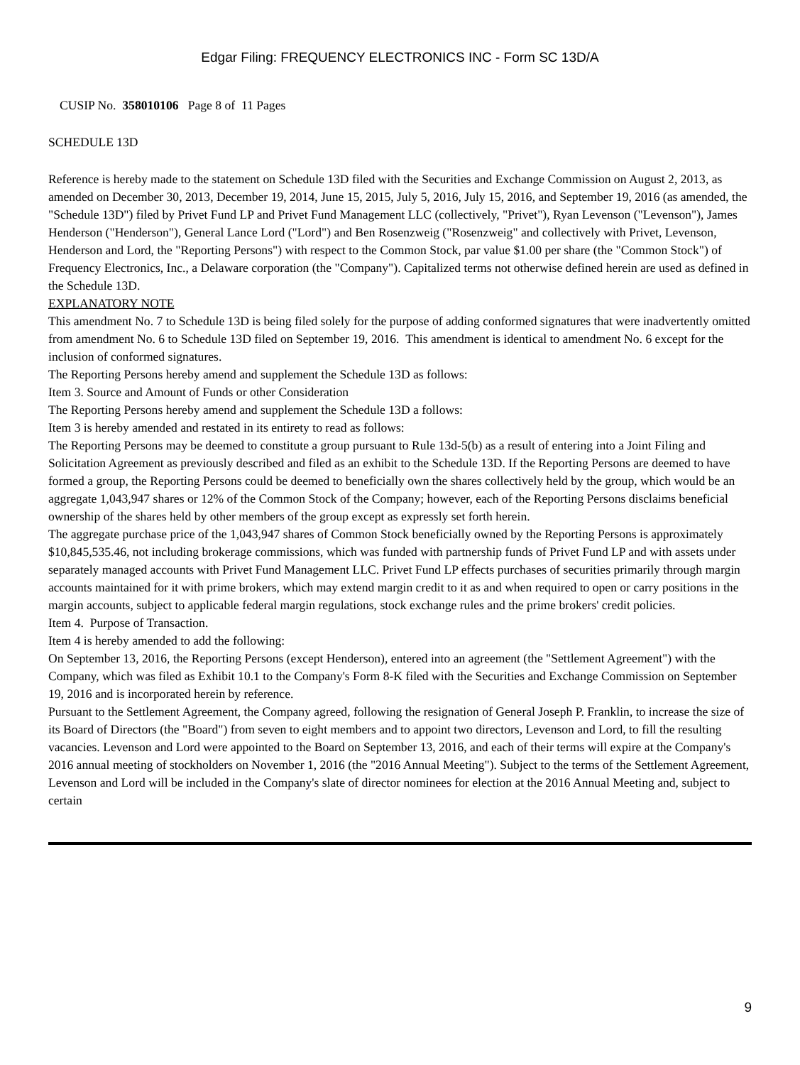Edgar Filing: FREQUENCY ELECTRONICS INC - Form SC 13D/A
CUSIP No. 358010106 Page 8 of 11 Pages
SCHEDULE 13D
Reference is hereby made to the statement on Schedule 13D filed with the Securities and Exchange Commission on August 2, 2013, as amended on December 30, 2013, December 19, 2014, June 15, 2015, July 5, 2016, July 15, 2016, and September 19, 2016 (as amended, the "Schedule 13D") filed by Privet Fund LP and Privet Fund Management LLC (collectively, "Privet"), Ryan Levenson ("Levenson"), James Henderson ("Henderson"), General Lance Lord ("Lord") and Ben Rosenzweig ("Rosenzweig" and collectively with Privet, Levenson, Henderson and Lord, the "Reporting Persons") with respect to the Common Stock, par value $1.00 per share (the "Common Stock") of Frequency Electronics, Inc., a Delaware corporation (the "Company"). Capitalized terms not otherwise defined herein are used as defined in the Schedule 13D.
EXPLANATORY NOTE
This amendment No. 7 to Schedule 13D is being filed solely for the purpose of adding conformed signatures that were inadvertently omitted from amendment No. 6 to Schedule 13D filed on September 19, 2016. This amendment is identical to amendment No. 6 except for the inclusion of conformed signatures.
The Reporting Persons hereby amend and supplement the Schedule 13D as follows:
Item 3. Source and Amount of Funds or other Consideration
The Reporting Persons hereby amend and supplement the Schedule 13D a follows:
Item 3 is hereby amended and restated in its entirety to read as follows:
The Reporting Persons may be deemed to constitute a group pursuant to Rule 13d-5(b) as a result of entering into a Joint Filing and Solicitation Agreement as previously described and filed as an exhibit to the Schedule 13D. If the Reporting Persons are deemed to have formed a group, the Reporting Persons could be deemed to beneficially own the shares collectively held by the group, which would be an aggregate 1,043,947 shares or 12% of the Common Stock of the Company; however, each of the Reporting Persons disclaims beneficial ownership of the shares held by other members of the group except as expressly set forth herein.
The aggregate purchase price of the 1,043,947 shares of Common Stock beneficially owned by the Reporting Persons is approximately $10,845,535.46, not including brokerage commissions, which was funded with partnership funds of Privet Fund LP and with assets under separately managed accounts with Privet Fund Management LLC. Privet Fund LP effects purchases of securities primarily through margin accounts maintained for it with prime brokers, which may extend margin credit to it as and when required to open or carry positions in the margin accounts, subject to applicable federal margin regulations, stock exchange rules and the prime brokers' credit policies.
Item 4. Purpose of Transaction.
Item 4 is hereby amended to add the following:
On September 13, 2016, the Reporting Persons (except Henderson), entered into an agreement (the "Settlement Agreement") with the Company, which was filed as Exhibit 10.1 to the Company's Form 8-K filed with the Securities and Exchange Commission on September 19, 2016 and is incorporated herein by reference.
Pursuant to the Settlement Agreement, the Company agreed, following the resignation of General Joseph P. Franklin, to increase the size of its Board of Directors (the "Board") from seven to eight members and to appoint two directors, Levenson and Lord, to fill the resulting vacancies. Levenson and Lord were appointed to the Board on September 13, 2016, and each of their terms will expire at the Company's 2016 annual meeting of stockholders on November 1, 2016 (the "2016 Annual Meeting"). Subject to the terms of the Settlement Agreement, Levenson and Lord will be included in the Company's slate of director nominees for election at the 2016 Annual Meeting and, subject to certain
9